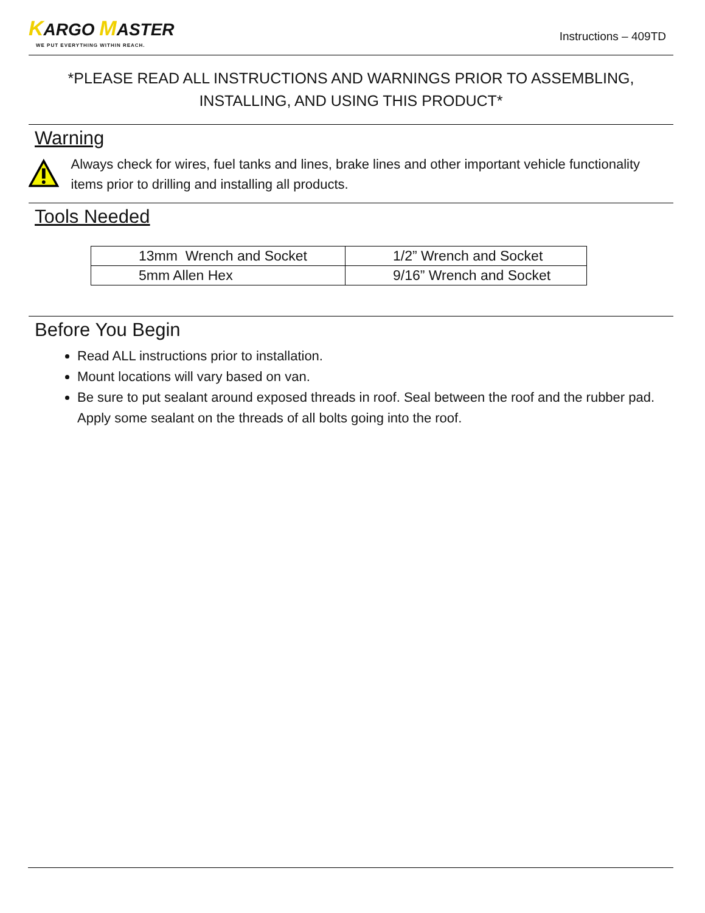KARGO MASTER
WE PUT EVERYTHING WITHIN REACH.
Instructions – 409TD
*PLEASE READ ALL INSTRUCTIONS AND WARNINGS PRIOR TO ASSEMBLING,
INSTALLING, AND USING THIS PRODUCT*
Warning
Always check for wires, fuel tanks and lines, brake lines and other important vehicle functionality items prior to drilling and installing all products.
Tools Needed
| 13mm Wrench and Socket | 1/2” Wrench and Socket |
| 5mm Allen Hex | 9/16” Wrench and Socket |
Before You Begin
Read ALL instructions prior to installation.
Mount locations will vary based on van.
Be sure to put sealant around exposed threads in roof. Seal between the roof and the rubber pad. Apply some sealant on the threads of all bolts going into the roof.